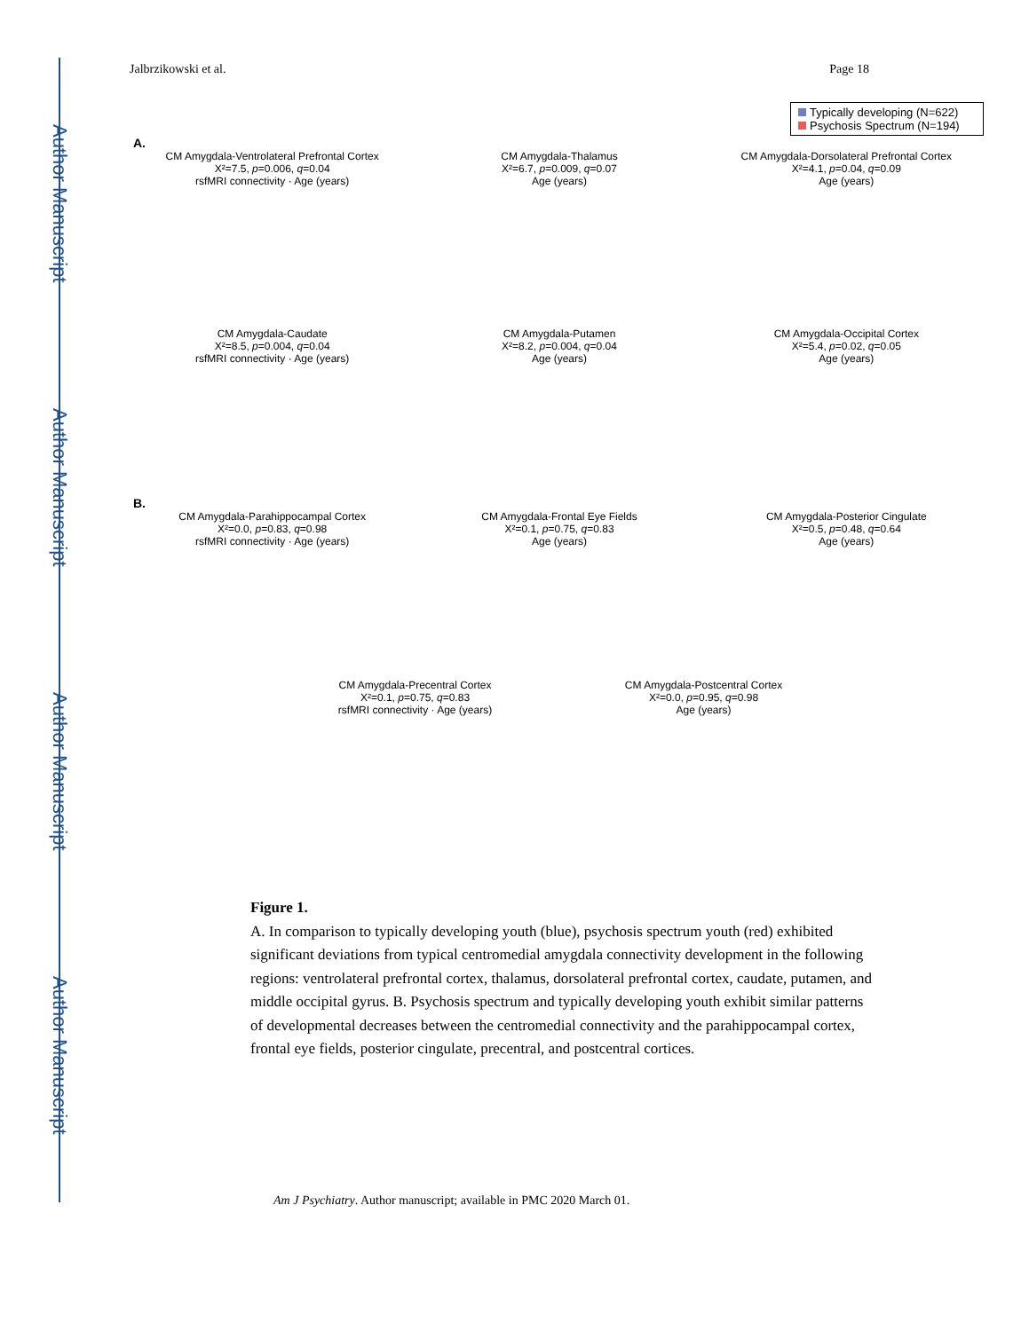Author Manuscript
Author Manuscript
Author Manuscript
Author Manuscript
Jalbrzikowski et al. Page 18
Typically developing (N=622)
Psychosis Spectrum (N=194)
A.
CM Amygdala-Ventrolateral Prefrontal Cortex
X²=7.5, p=0.006, q=0.04
rsfMRI connectivity · Age (years)
CM Amygdala-Thalamus
X²=6.7, p=0.009, q=0.07
Age (years)
CM Amygdala-Dorsolateral Prefrontal Cortex
X²=4.1, p=0.04, q=0.09
Age (years)
CM Amygdala-Caudate
X²=8.5, p=0.004, q=0.04
rsfMRI connectivity · Age (years)
CM Amygdala-Putamen
X²=8.2, p=0.004, q=0.04
Age (years)
CM Amygdala-Occipital Cortex
X²=5.4, p=0.02, q=0.05
Age (years)
B.
CM Amygdala-Parahippocampal Cortex
X²=0.0, p=0.83, q=0.98
rsfMRI connectivity · Age (years)
CM Amygdala-Frontal Eye Fields
X²=0.1, p=0.75, q=0.83
Age (years)
CM Amygdala-Posterior Cingulate
X²=0.5, p=0.48, q=0.64
Age (years)
CM Amygdala-Precentral Cortex
X²=0.1, p=0.75, q=0.83
rsfMRI connectivity · Age (years)
CM Amygdala-Postcentral Cortex
X²=0.0, p=0.95, q=0.98
Age (years)
Figure 1.
A. In comparison to typically developing youth (blue), psychosis spectrum youth (red) exhibited significant deviations from typical centromedial amygdala connectivity development in the following regions: ventrolateral prefrontal cortex, thalamus, dorsolateral prefrontal cortex, caudate, putamen, and middle occipital gyrus. B. Psychosis spectrum and typically developing youth exhibit similar patterns of developmental decreases between the centromedial connectivity and the parahippocampal cortex, frontal eye fields, posterior cingulate, precentral, and postcentral cortices.
Am J Psychiatry. Author manuscript; available in PMC 2020 March 01.